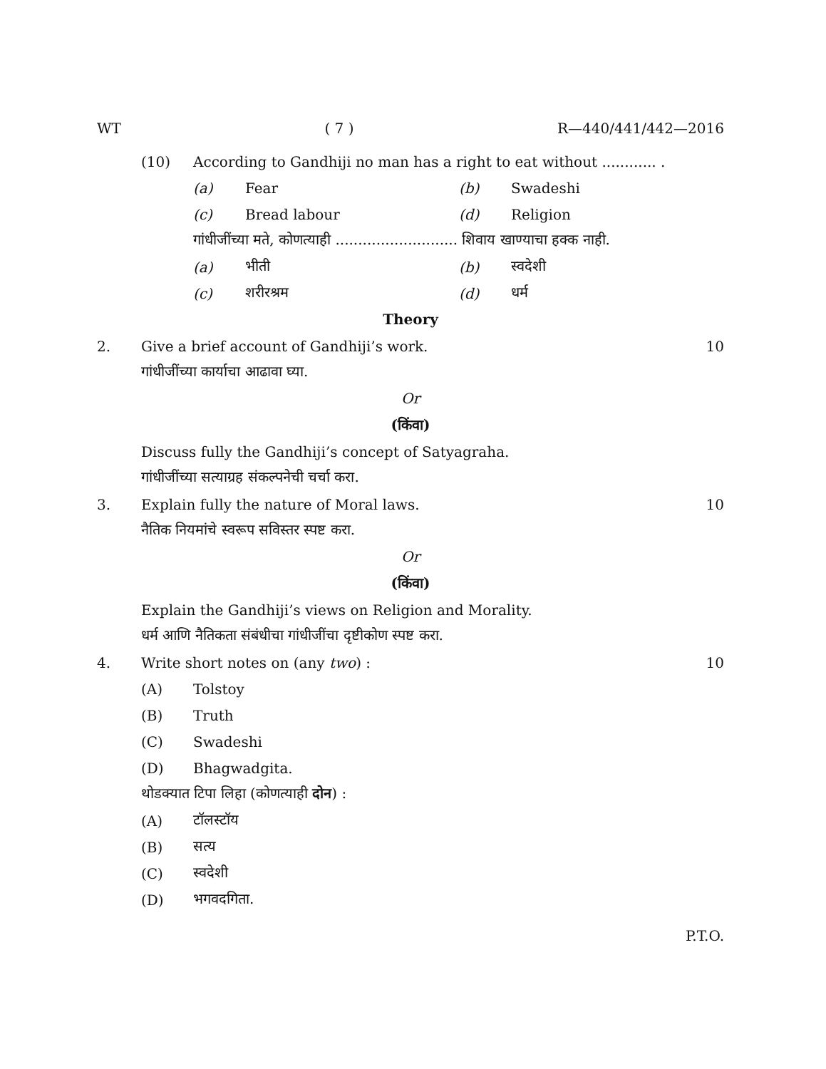WT ( 7 ) R—440/441/442—2016
(10) According to Gandhiji no man has a right to eat without ............ .
(a) Fear (b) Swadeshi
(c) Bread labour (d) Religion
गांधीजींच्या मते, कोणत्याही ........................... शिवाय खाण्याचा हक्क नाही.
(a) भीती (b) स्वदेशी
(c) शरीरश्रम (d) धर्म
Theory
2. Give a brief account of Gandhiji’s work. 10
गांधीजींच्या कार्याचा आढावा घ्या.
Or
(किंवा)
Discuss fully the Gandhiji’s concept of Satyagraha.
गांधीजींच्या सत्याग्रह संकल्पनेची चर्चा करा.
3. Explain fully the nature of Moral laws. 10
नैतिक नियमांचे स्वरूप सविस्तर स्पष्ट करा.
Or
(किंवा)
Explain the Gandhiji’s views on Religion and Morality.
धर्म आणि नैतिकता संबंधीचा गांधीजींचा दृष्टीकोण स्पष्ट करा.
4. Write short notes on (any two) : 10
(A) Tolstoy
(B) Truth
(C) Swadeshi
(D) Bhagwadgita.
थोडक्यात टिपा लिहा (कोणत्याही दोन) :
(A) टॉलस्टॉय
(B) सत्य
(C) स्वदेशी
(D) भगवदगिता.
P.T.O.